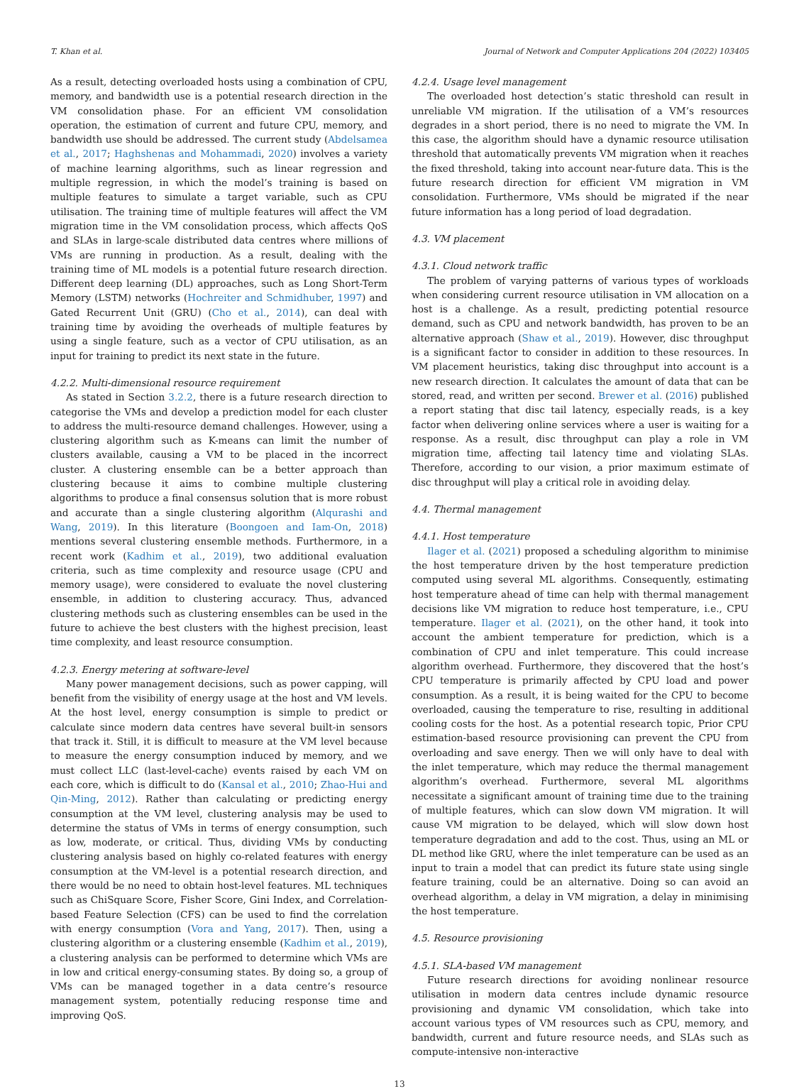T. Khan et al. Journal of Network and Computer Applications 204 (2022) 103405
As a result, detecting overloaded hosts using a combination of CPU, memory, and bandwidth use is a potential research direction in the VM consolidation phase. For an efficient VM consolidation operation, the estimation of current and future CPU, memory, and bandwidth use should be addressed. The current study (Abdelsamea et al., 2017; Haghshenas and Mohammadi, 2020) involves a variety of machine learning algorithms, such as linear regression and multiple regression, in which the model’s training is based on multiple features to simulate a target variable, such as CPU utilisation. The training time of multiple features will affect the VM migration time in the VM consolidation process, which affects QoS and SLAs in large-scale distributed data centres where millions of VMs are running in production. As a result, dealing with the training time of ML models is a potential future research direction. Different deep learning (DL) approaches, such as Long Short-Term Memory (LSTM) networks (Hochreiter and Schmidhuber, 1997) and Gated Recurrent Unit (GRU) (Cho et al., 2014), can deal with training time by avoiding the overheads of multiple features by using a single feature, such as a vector of CPU utilisation, as an input for training to predict its next state in the future.
4.2.2. Multi-dimensional resource requirement
As stated in Section 3.2.2, there is a future research direction to categorise the VMs and develop a prediction model for each cluster to address the multi-resource demand challenges. However, using a clustering algorithm such as K-means can limit the number of clusters available, causing a VM to be placed in the incorrect cluster. A clustering ensemble can be a better approach than clustering because it aims to combine multiple clustering algorithms to produce a final consensus solution that is more robust and accurate than a single clustering algorithm (Alqurashi and Wang, 2019). In this literature (Boongoen and Iam-On, 2018) mentions several clustering ensemble methods. Furthermore, in a recent work (Kadhim et al., 2019), two additional evaluation criteria, such as time complexity and resource usage (CPU and memory usage), were considered to evaluate the novel clustering ensemble, in addition to clustering accuracy. Thus, advanced clustering methods such as clustering ensembles can be used in the future to achieve the best clusters with the highest precision, least time complexity, and least resource consumption.
4.2.3. Energy metering at software-level
Many power management decisions, such as power capping, will benefit from the visibility of energy usage at the host and VM levels. At the host level, energy consumption is simple to predict or calculate since modern data centres have several built-in sensors that track it. Still, it is difficult to measure at the VM level because to measure the energy consumption induced by memory, and we must collect LLC (last-level-cache) events raised by each VM on each core, which is difficult to do (Kansal et al., 2010; Zhao-Hui and Qin-Ming, 2012). Rather than calculating or predicting energy consumption at the VM level, clustering analysis may be used to determine the status of VMs in terms of energy consumption, such as low, moderate, or critical. Thus, dividing VMs by conducting clustering analysis based on highly co-related features with energy consumption at the VM-level is a potential research direction, and there would be no need to obtain host-level features. ML techniques such as ChiSquare Score, Fisher Score, Gini Index, and Correlation-based Feature Selection (CFS) can be used to find the correlation with energy consumption (Vora and Yang, 2017). Then, using a clustering algorithm or a clustering ensemble (Kadhim et al., 2019), a clustering analysis can be performed to determine which VMs are in low and critical energy-consuming states. By doing so, a group of VMs can be managed together in a data centre’s resource management system, potentially reducing response time and improving QoS.
4.2.4. Usage level management
The overloaded host detection’s static threshold can result in unreliable VM migration. If the utilisation of a VM’s resources degrades in a short period, there is no need to migrate the VM. In this case, the algorithm should have a dynamic resource utilisation threshold that automatically prevents VM migration when it reaches the fixed threshold, taking into account near-future data. This is the future research direction for efficient VM migration in VM consolidation. Furthermore, VMs should be migrated if the near future information has a long period of load degradation.
4.3. VM placement
4.3.1. Cloud network traffic
The problem of varying patterns of various types of workloads when considering current resource utilisation in VM allocation on a host is a challenge. As a result, predicting potential resource demand, such as CPU and network bandwidth, has proven to be an alternative approach (Shaw et al., 2019). However, disc throughput is a significant factor to consider in addition to these resources. In VM placement heuristics, taking disc throughput into account is a new research direction. It calculates the amount of data that can be stored, read, and written per second. Brewer et al. (2016) published a report stating that disc tail latency, especially reads, is a key factor when delivering online services where a user is waiting for a response. As a result, disc throughput can play a role in VM migration time, affecting tail latency time and violating SLAs. Therefore, according to our vision, a prior maximum estimate of disc throughput will play a critical role in avoiding delay.
4.4. Thermal management
4.4.1. Host temperature
Ilager et al. (2021) proposed a scheduling algorithm to minimise the host temperature driven by the host temperature prediction computed using several ML algorithms. Consequently, estimating host temperature ahead of time can help with thermal management decisions like VM migration to reduce host temperature, i.e., CPU temperature. Ilager et al. (2021), on the other hand, it took into account the ambient temperature for prediction, which is a combination of CPU and inlet temperature. This could increase algorithm overhead. Furthermore, they discovered that the host’s CPU temperature is primarily affected by CPU load and power consumption. As a result, it is being waited for the CPU to become overloaded, causing the temperature to rise, resulting in additional cooling costs for the host. As a potential research topic, Prior CPU estimation-based resource provisioning can prevent the CPU from overloading and save energy. Then we will only have to deal with the inlet temperature, which may reduce the thermal management algorithm’s overhead. Furthermore, several ML algorithms necessitate a significant amount of training time due to the training of multiple features, which can slow down VM migration. It will cause VM migration to be delayed, which will slow down host temperature degradation and add to the cost. Thus, using an ML or DL method like GRU, where the inlet temperature can be used as an input to train a model that can predict its future state using single feature training, could be an alternative. Doing so can avoid an overhead algorithm, a delay in VM migration, a delay in minimising the host temperature.
4.5. Resource provisioning
4.5.1. SLA-based VM management
Future research directions for avoiding nonlinear resource utilisation in modern data centres include dynamic resource provisioning and dynamic VM consolidation, which take into account various types of VM resources such as CPU, memory, and bandwidth, current and future resource needs, and SLAs such as compute-intensive non-interactive
13